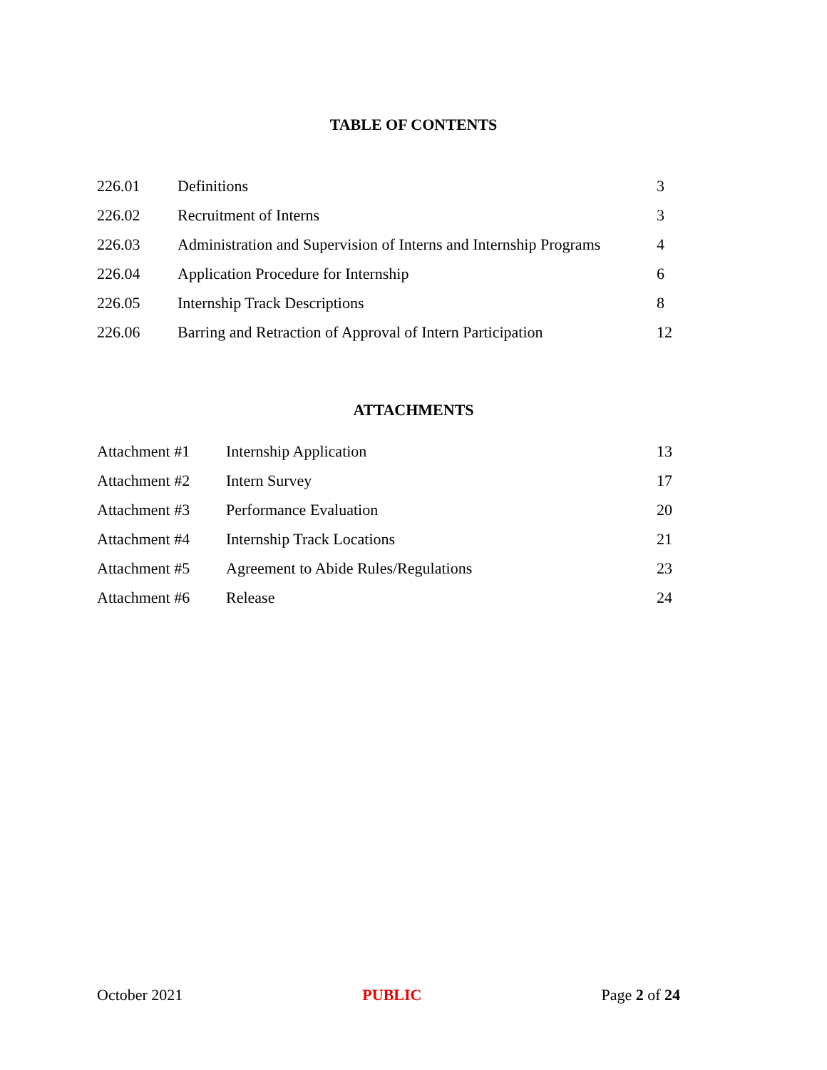TABLE OF CONTENTS
| 226.01 | Definitions | 3 |
| 226.02 | Recruitment of Interns | 3 |
| 226.03 | Administration and Supervision of Interns and Internship Programs | 4 |
| 226.04 | Application Procedure for Internship | 6 |
| 226.05 | Internship Track Descriptions | 8 |
| 226.06 | Barring and Retraction of Approval of Intern Participation | 12 |
ATTACHMENTS
| Attachment #1 | Internship Application | 13 |
| Attachment #2 | Intern Survey | 17 |
| Attachment #3 | Performance Evaluation | 20 |
| Attachment #4 | Internship Track Locations | 21 |
| Attachment #5 | Agreement to Abide Rules/Regulations | 23 |
| Attachment #6 | Release | 24 |
October 2021 PUBLIC Page 2 of 24